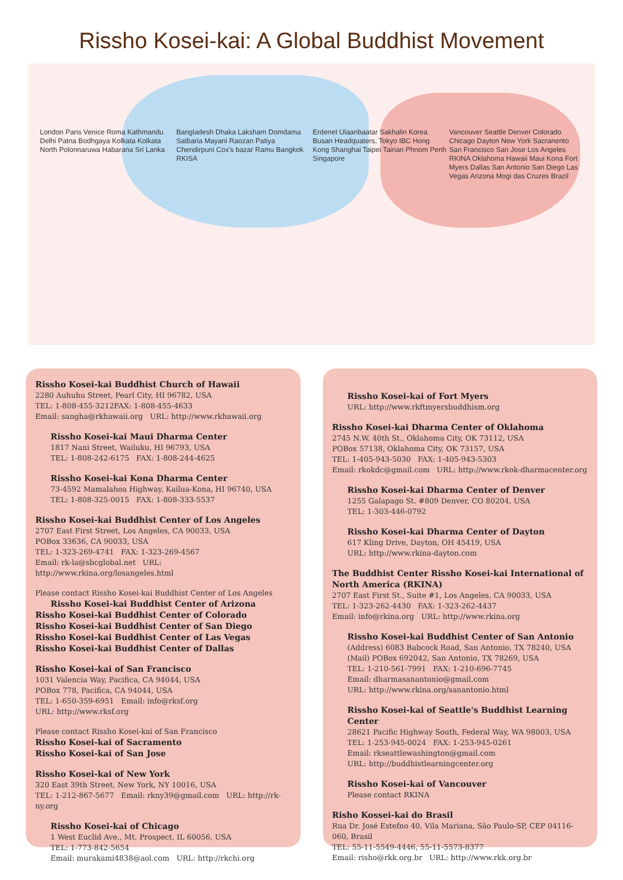Rissho Kosei-kai: A Global Buddhist Movement
London Paris Venice Roma Kathmandu Delhi Patna Bodhgaya Kolkata Kolkata North Polonnaruwa Habarana Sri Lanka
Bangladesh Dhaka Laksham Domdama Satbaria Mayani Raozan Patiya Chendirpuni Cox's bazar Ramu Bangkok RKISA
Erdenet Ulaanbaatar Sakhalin Korea Busan Headquaters, Tokyo IBC Hong Kong Shanghai Taipei Tainan Phnom Penh Singapore
Vancouver Seattle Denver Colorado Chicago Dayton New York Sacranento San Francisco San Jose Los Angeles RKINA Oklahoma Hawaii Maui Kona Fort Myers Dallas San Antonio San Diego Las Vegas Arizona Mogi das Cruzes Brazil
Rissho Kosei-kai Buddhist Church of Hawaii
2280 Auhuhu Street, Pearl City, HI 96782, USA
TEL: 1-808-455-3212FAX: 1-808-455-4633
Email: sangha@rkhawaii.org URL: http://www.rkhawaii.org
Rissho Kosei-kai Maui Dharma Center
1817 Nani Street, Wailuku, HI 96793, USA
TEL: 1-808-242-6175 FAX: 1-808-244-4625
Rissho Kosei-kai Kona Dharma Center
73-4592 Mamalahoa Highway, Kailua-Kona, HI 96740, USA
TEL: 1-808-325-0015 FAX: 1-808-333-5537
Rissho Kosei-kai Buddhist Center of Los Angeles
2707 East First Street, Los Angeles, CA 90033, USA
POBox 33636, CA 90033, USA
TEL: 1-323-269-4741 FAX: 1-323-269-4567
Email: rk-la@sbcglobal.net URL: http://www.rkina.org/losangeles.html
Please contact Rissho Kosei-kai Buddhist Center of Los Angeles
Rissho Kosei-kai Buddhist Center of Arizona
Rissho Kosei-kai Buddhist Center of Colorado
Rissho Kosei-kai Buddhist Center of San Diego
Rissho Kosei-kai Buddhist Center of Las Vegas
Rissho Kosei-kai Buddhist Center of Dallas
Rissho Kosei-kai of San Francisco
1031 Valencia Way, Pacifica, CA 94044, USA
POBox 778, Pacifica, CA 94044, USA
TEL: 1-650-359-6951 Email: info@rksf.org
URL: http://www.rksf.org
Please contact Rissho Kosei-kai of San Francisco
Rissho Kosei-kai of Sacramento
Rissho Kosei-kai of San Jose
Rissho Kosei-kai of New York
320 East 39th Street, New York, NY 10016, USA
TEL: 1-212-867-5677 Email: rkny39@gmail.com URL: http://rk-ny.org
Rissho Kosei-kai of Chicago
1 West Euclid Ave., Mt. Prospect, IL 60056, USA
TEL: 1-773-842-5654
Email: murakami4838@aol.com URL: http://rkchi.org
Rissho Kosei-kai of Fort Myers
URL: http://www.rkftmyersbuddhism.org
Rissho Kosei-kai Dharma Center of Oklahoma
2745 N.W. 40th St., Oklahoma City, OK 73112, USA
POBox 57138, Oklahoma City, OK 73157, USA
TEL: 1-405-943-5030 FAX: 1-405-943-5303
Email: rkokdc@gmail.com URL: http://www.rkok-dharmacenter.org
Rissho Kosei-kai Dharma Center of Denver
1255 Galapago St. #809 Denver, CO 80204, USA
TEL: 1-303-446-0792
Rissho Kosei-kai Dharma Center of Dayton
617 Kling Drive, Dayton, OH 45419, USA
URL: http://www.rkina-dayton.com
The Buddhist Center Rissho Kosei-kai International of North America (RKINA)
2707 East First St., Suite #1, Los Angeles, CA 90033, USA
TEL: 1-323-262-4430 FAX: 1-323-262-4437
Email: info@rkina.org URL: http://www.rkina.org
Rissho Kosei-kai Buddhist Center of San Antonio
(Address) 6083 Babcock Road, San Antonio, TX 78240, USA
(Mail) POBox 692042, San Antonio, TX 78269, USA
TEL: 1-210-561-7991 FAX: 1-210-696-7745
Email: dharmasanantonio@gmail.com
URL: http://www.rkina.org/sanantonio.html
Rissho Kosei-kai of Seattle's Buddhist Learning Center
28621 Pacific Highway South, Federal Way, WA 98003, USA
TEL: 1-253-945-0024 FAX: 1-253-945-0261
Email: rkseattlewashington@gmail.com
URL: http://buddhistlearningcenter.org
Rissho Kosei-kai of Vancouver
Please contact RKINA
Risho Kossei-kai do Brasil
Rua Dr. José Estefno 40, Vila Mariana, São Paulo-SP, CEP 04116-060, Brasil
TEL: 55-11-5549-4446, 55-11-5573-8377
Email: risho@rkk.org.br URL: http://www.rkk.org.br